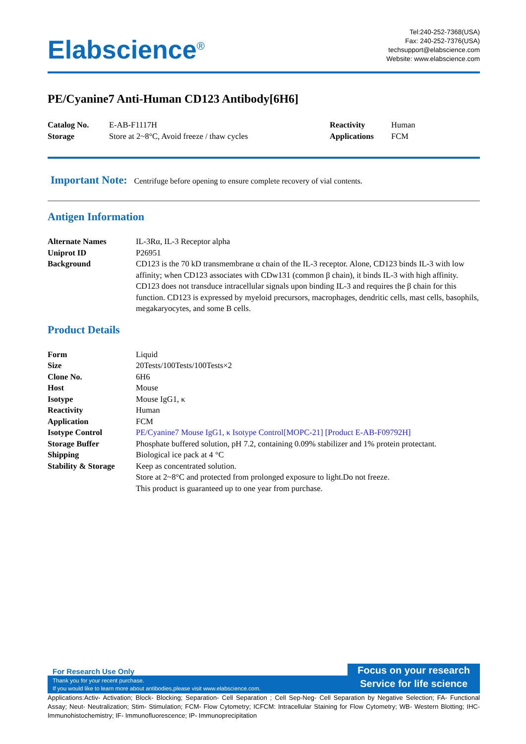Elabscience<sup>®</sup>
Tel:240-252-7368(USA)
Fax: 240-252-7376(USA)
techsupport@elabscience.com
Website: www.elabscience.com
PE/Cyanine7 Anti-Human CD123 Antibody[6H6]
| Catalog No. | E-AB-F1117H | Reactivity | Human |
| Storage | Store at 2~8°C, Avoid freeze / thaw cycles | Applications | FCM |
Important Note: Centrifuge before opening to ensure complete recovery of vial contents.
Antigen Information
| Alternate Names | IL-3Rα, IL-3 Receptor alpha |
| Uniprot ID | P26951 |
| Background | CD123 is the 70 kD transmembrane α chain of the IL-3 receptor. Alone, CD123 binds IL-3 with low affinity; when CD123 associates with CDw131 (common β chain), it binds IL-3 with high affinity. CD123 does not transduce intracellular signals upon binding IL-3 and requires the β chain for this function. CD123 is expressed by myeloid precursors, macrophages, dendritic cells, mast cells, basophils, megakaryocytes, and some B cells. |
Product Details
| Form | Liquid |
| Size | 20Tests/100Tests/100Tests×2 |
| Clone No. | 6H6 |
| Host | Mouse |
| Isotype | Mouse IgG1, κ |
| Reactivity | Human |
| Application | FCM |
| Isotype Control | PE/Cyanine7 Mouse IgG1, κ Isotype Control[MOPC-21] [Product E-AB-F09792H] |
| Storage Buffer | Phosphate buffered solution, pH 7.2, containing 0.09% stabilizer and 1% protein protectant. |
| Shipping | Biological ice pack at 4 °C |
| Stability & Storage | Keep as concentrated solution. Store at 2~8°C and protected from prolonged exposure to light.Do not freeze. This product is guaranteed up to one year from purchase. |
For Research Use Only
Thank you for your recent purchase.
If you would like to learn more about antibodies,please visit www.elabscience.com.
Focus on your research
Service for life science
Applications:Activ- Activation; Block- Blocking; Separation- Cell Separation ; Cell Sep-Neg- Cell Separation by Negative Selection; FA- Functional Assay; Neut- Neutralization; Stim- Stimulation; FCM- Flow Cytometry; ICFCM: Intracellular Staining for Flow Cytometry; WB- Western Blotting; IHC- Immunohistochemistry; IF- Immunofluorescence; IP- Immunoprecipitation